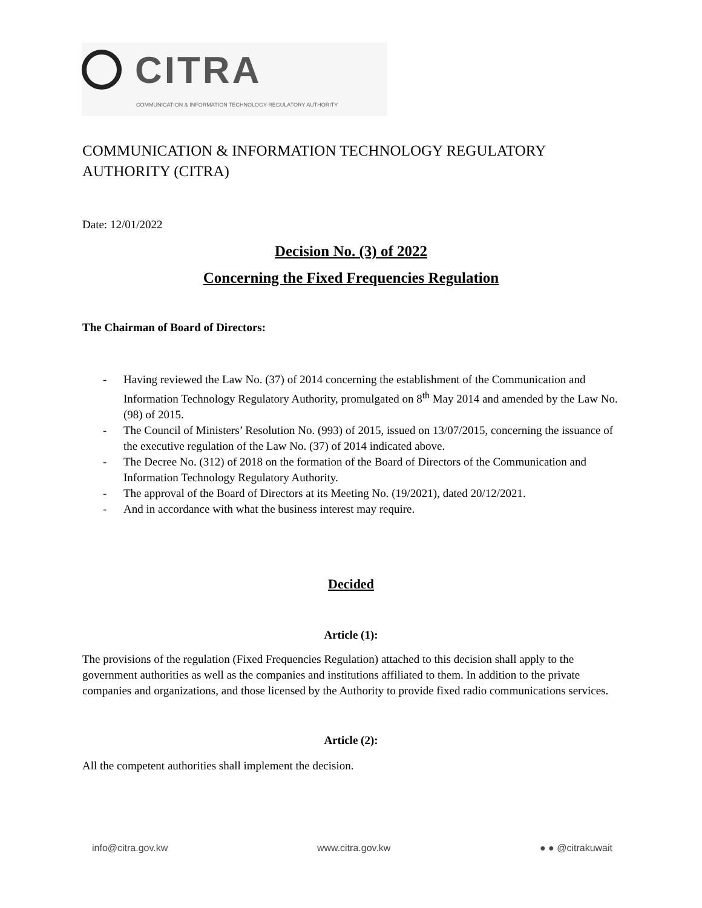CITRA
COMMUNICATION & INFORMATION TECHNOLOGY REGULATORY AUTHORITY
COMMUNICATION & INFORMATION TECHNOLOGY REGULATORY AUTHORITY (CITRA)
Date: 12/01/2022
Decision No. (3) of 2022
Concerning the Fixed Frequencies Regulation
The Chairman of Board of Directors:
- Having reviewed the Law No. (37) of 2014 concerning the establishment of the Communication and Information Technology Regulatory Authority, promulgated on 8<sup>th</sup> May 2014 and amended by the Law No. (98) of 2015.
- The Council of Ministers’ Resolution No. (993) of 2015, issued on 13/07/2015, concerning the issuance of the executive regulation of the Law No. (37) of 2014 indicated above.
- The Decree No. (312) of 2018 on the formation of the Board of Directors of the Communication and Information Technology Regulatory Authority.
- The approval of the Board of Directors at its Meeting No. (19/2021), dated 20/12/2021.
- And in accordance with what the business interest may require.
Decided
Article (1):
The provisions of the regulation (Fixed Frequencies Regulation) attached to this decision shall apply to the government authorities as well as the companies and institutions affiliated to them. In addition to the private companies and organizations, and those licensed by the Authority to provide fixed radio communications services.
Article (2):
All the competent authorities shall implement the decision.
info@citra.gov.kw www.citra.gov.kw ● ● @citrakuwait